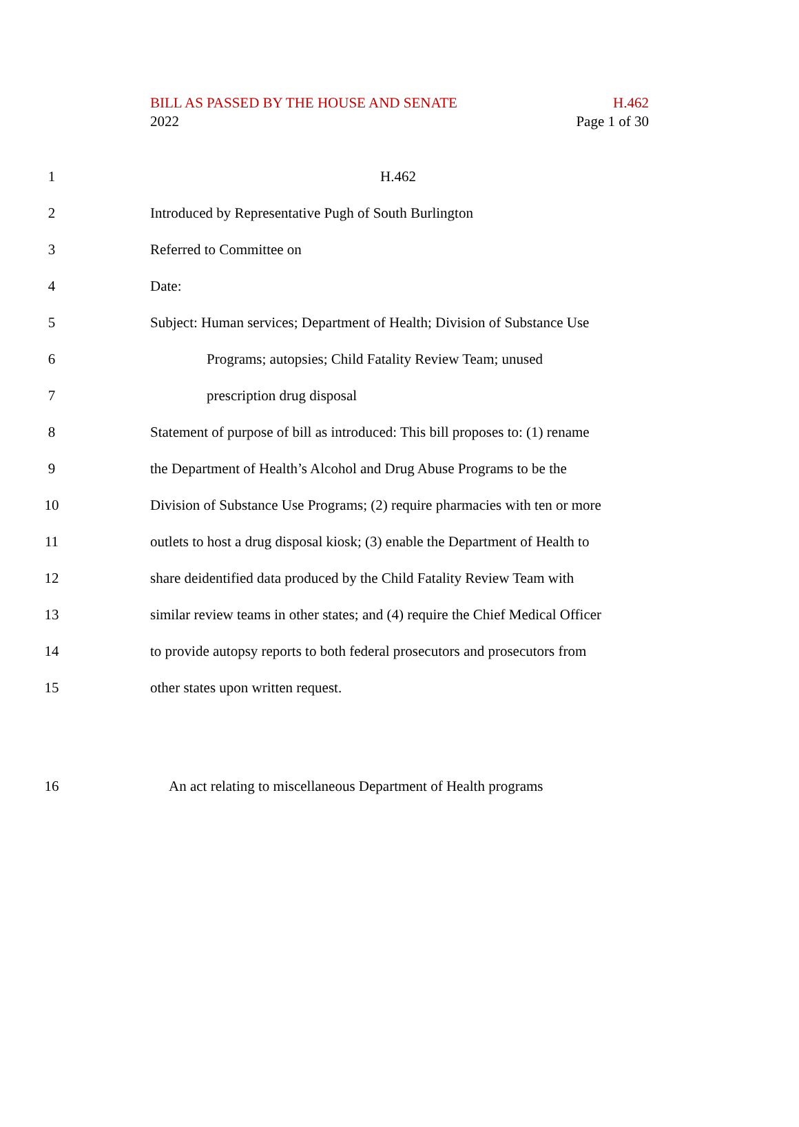BILL AS PASSED BY THE HOUSE AND SENATE H.462
2022 Page 1 of 30
1 H.462
2 Introduced by Representative Pugh of South Burlington
3 Referred to Committee on
4 Date:
5 Subject: Human services; Department of Health; Division of Substance Use
6 Programs; autopsies; Child Fatality Review Team; unused
7 prescription drug disposal
8 Statement of purpose of bill as introduced: This bill proposes to: (1) rename
9 the Department of Health’s Alcohol and Drug Abuse Programs to be the
10 Division of Substance Use Programs; (2) require pharmacies with ten or more
11 outlets to host a drug disposal kiosk; (3) enable the Department of Health to
12 share deidentified data produced by the Child Fatality Review Team with
13 similar review teams in other states; and (4) require the Chief Medical Officer
14 to provide autopsy reports to both federal prosecutors and prosecutors from
15 other states upon written request.
16 An act relating to miscellaneous Department of Health programs